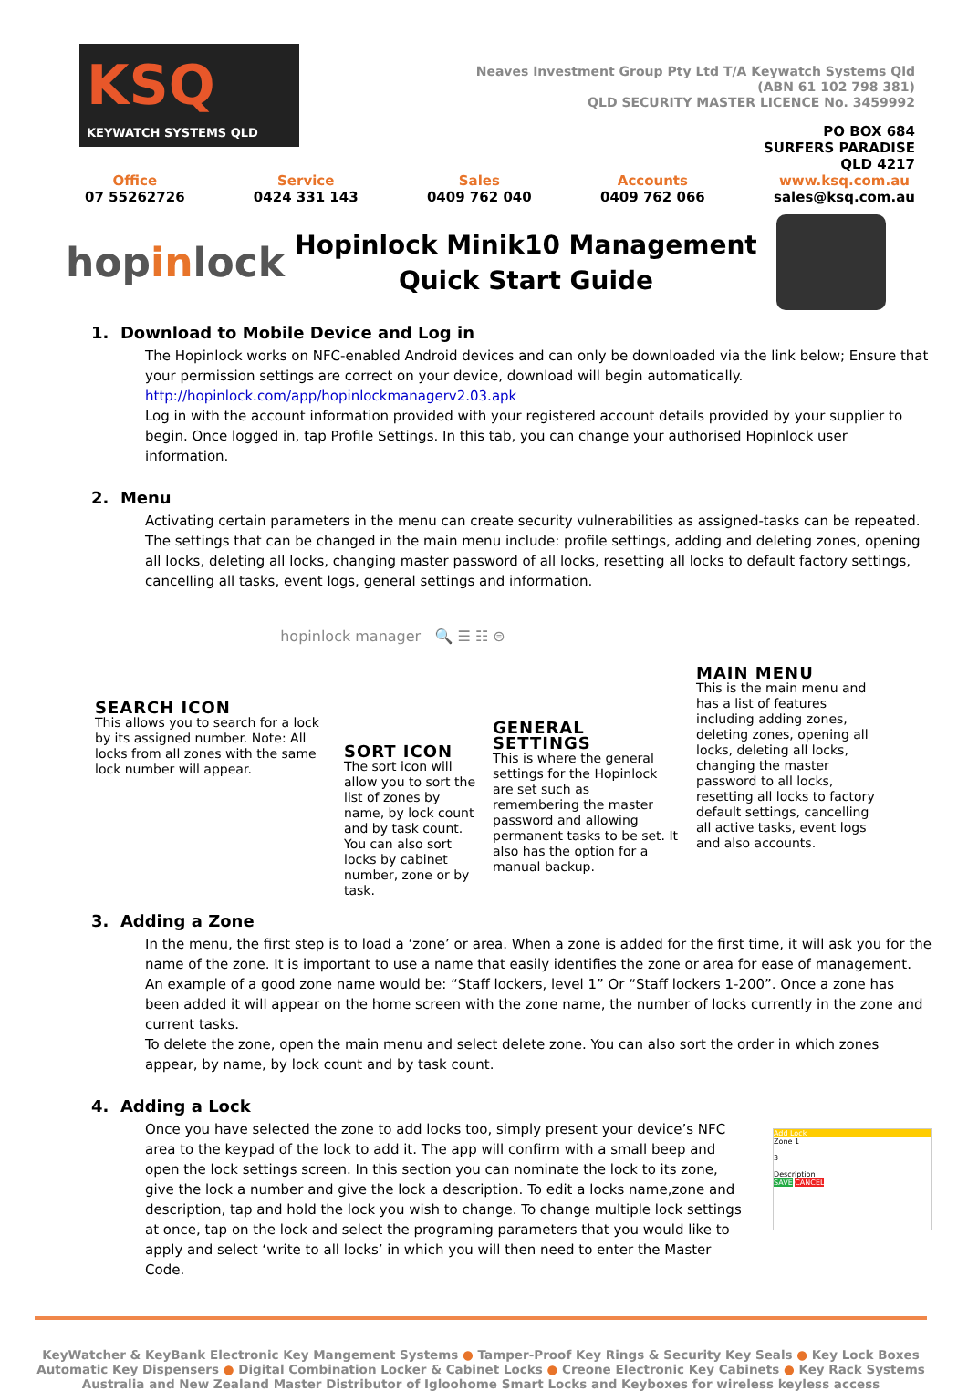KSQ
KEYWATCH SYSTEMS QLD
Neaves Investment Group Pty Ltd T/A Keywatch Systems Qld
(ABN 61 102 798 381)
QLD SECURITY MASTER LICENCE No. 3459992
PO BOX 684
SURFERS PARADISE
QLD 4217
Office
07 55262726
Service
0424 331 143
Sales
0409 762 040
Accounts
0409 762 066
www.ksq.com.au
sales@ksq.com.au
hopinlock
Hopinlock Minik10 Management
Quick Start Guide
1. Download to Mobile Device and Log in
The Hopinlock works on NFC-enabled Android devices and can only be downloaded via the link below; Ensure that your permission settings are correct on your device, download will begin automatically.
http://hopinlock.com/app/hopinlockmanagerv2.03.apk
Log in with the account information provided with your registered account details provided by your supplier to begin. Once logged in, tap Profile Settings. In this tab, you can change your authorised Hopinlock user information.
2. Menu
Activating certain parameters in the menu can create security vulnerabilities as assigned-tasks can be repeated. The settings that can be changed in the main menu include: profile settings, adding and deleting zones, opening all locks, deleting all locks, changing master password of all locks, resetting all locks to default factory settings, cancelling all tasks, event logs, general settings and information.
hopinlock manager 🔍 ☰ ☷ ⊜
SEARCH ICON
This allows you to search for a lock by its assigned number. Note: All locks from all zones with the same lock number will appear.
SORT ICON
The sort icon will allow you to sort the list of zones by name, by lock count and by task count. You can also sort locks by cabinet number, zone or by task.
GENERAL SETTINGS
This is where the general settings for the Hopinlock are set such as remembering the master password and allowing permanent tasks to be set. It also has the option for a manual backup.
MAIN MENU
This is the main menu and has a list of features including adding zones, deleting zones, opening all locks, deleting all locks, changing the master password to all locks, resetting all locks to factory default settings, cancelling all active tasks, event logs and also accounts.
3. Adding a Zone
In the menu, the first step is to load a ‘zone’ or area. When a zone is added for the first time, it will ask you for the name of the zone. It is important to use a name that easily identifies the zone or area for ease of management. An example of a good zone name would be: “Staff lockers, level 1” Or “Staff lockers 1-200”. Once a zone has been added it will appear on the home screen with the zone name, the number of locks currently in the zone and current tasks.
To delete the zone, open the main menu and select delete zone. You can also sort the order in which zones appear, by name, by lock count and by task count.
4. Adding a Lock
Add Lock
Zone 1
3
Description
SAVE CANCEL
Once you have selected the zone to add locks too, simply present your device’s NFC area to the keypad of the lock to add it. The app will confirm with a small beep and open the lock settings screen. In this section you can nominate the lock to its zone, give the lock a number and give the lock a description. To edit a locks name,zone and description, tap and hold the lock you wish to change. To change multiple lock settings at once, tap on the lock and select the programing parameters that you would like to apply and select ‘write to all locks’ in which you will then need to enter the Master Code.
KeyWatcher & KeyBank Electronic Key Mangement Systems ● Tamper-Proof Key Rings & Security Key Seals ● Key Lock Boxes
Automatic Key Dispensers ● Digital Combination Locker & Cabinet Locks ● Creone Electronic Key Cabinets ● Key Rack Systems
Australia and New Zealand Master Distributor of Igloohome Smart Locks and Keyboxes for wireless keyless access